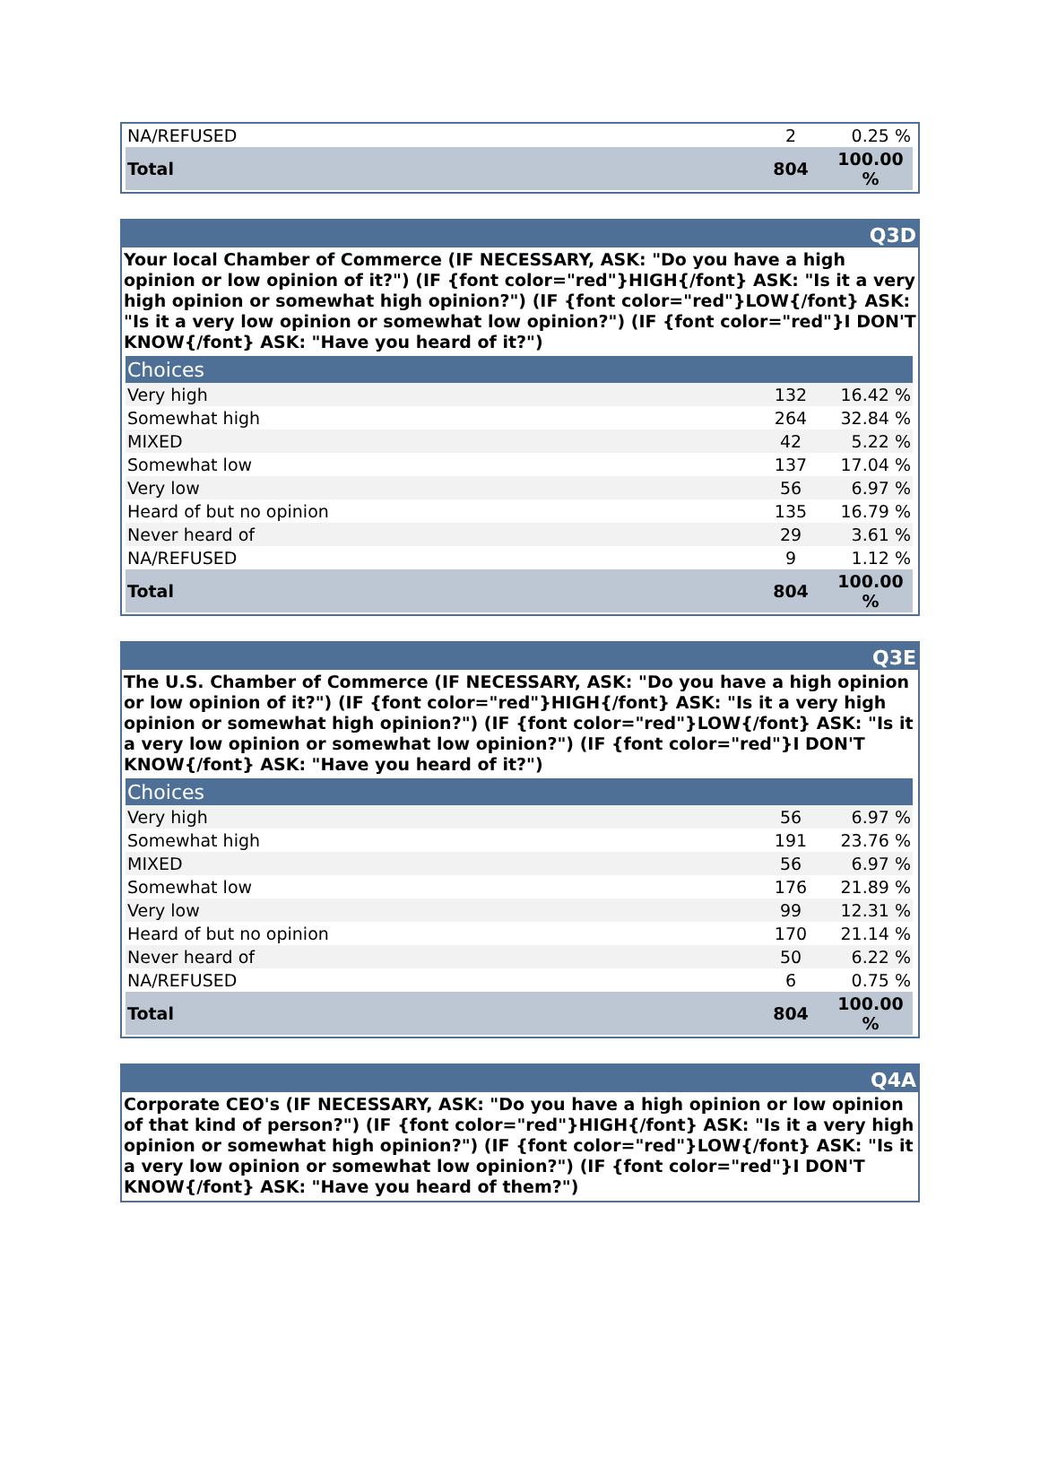| NA/REFUSED | 2 | 0.25 % |
| Total | 804 | 100.00 % |
Q3D
Your local Chamber of Commerce (IF NECESSARY, ASK: "Do you have a high opinion or low opinion of it?") (IF {font color="red"}HIGH{/font} ASK: "Is it a very high opinion or somewhat high opinion?") (IF {font color="red"}LOW{/font} ASK: "Is it a very low opinion or somewhat low opinion?") (IF {font color="red"}I DON'T KNOW{/font} ASK: "Have you heard of it?")
| Choices | | |
| Very high | 132 | 16.42 % |
| Somewhat high | 264 | 32.84 % |
| MIXED | 42 | 5.22 % |
| Somewhat low | 137 | 17.04 % |
| Very low | 56 | 6.97 % |
| Heard of but no opinion | 135 | 16.79 % |
| Never heard of | 29 | 3.61 % |
| NA/REFUSED | 9 | 1.12 % |
| Total | 804 | 100.00 % |
Q3E
The U.S. Chamber of Commerce (IF NECESSARY, ASK: "Do you have a high opinion or low opinion of it?") (IF {font color="red"}HIGH{/font} ASK: "Is it a very high opinion or somewhat high opinion?") (IF {font color="red"}LOW{/font} ASK: "Is it a very low opinion or somewhat low opinion?") (IF {font color="red"}I DON'T KNOW{/font} ASK: "Have you heard of it?")
| Choices | | |
| Very high | 56 | 6.97 % |
| Somewhat high | 191 | 23.76 % |
| MIXED | 56 | 6.97 % |
| Somewhat low | 176 | 21.89 % |
| Very low | 99 | 12.31 % |
| Heard of but no opinion | 170 | 21.14 % |
| Never heard of | 50 | 6.22 % |
| NA/REFUSED | 6 | 0.75 % |
| Total | 804 | 100.00 % |
Q4A
Corporate CEO's (IF NECESSARY, ASK: "Do you have a high opinion or low opinion of that kind of person?") (IF {font color="red"}HIGH{/font} ASK: "Is it a very high opinion or somewhat high opinion?") (IF {font color="red"}LOW{/font} ASK: "Is it a very low opinion or somewhat low opinion?") (IF {font color="red"}I DON'T KNOW{/font} ASK: "Have you heard of them?")